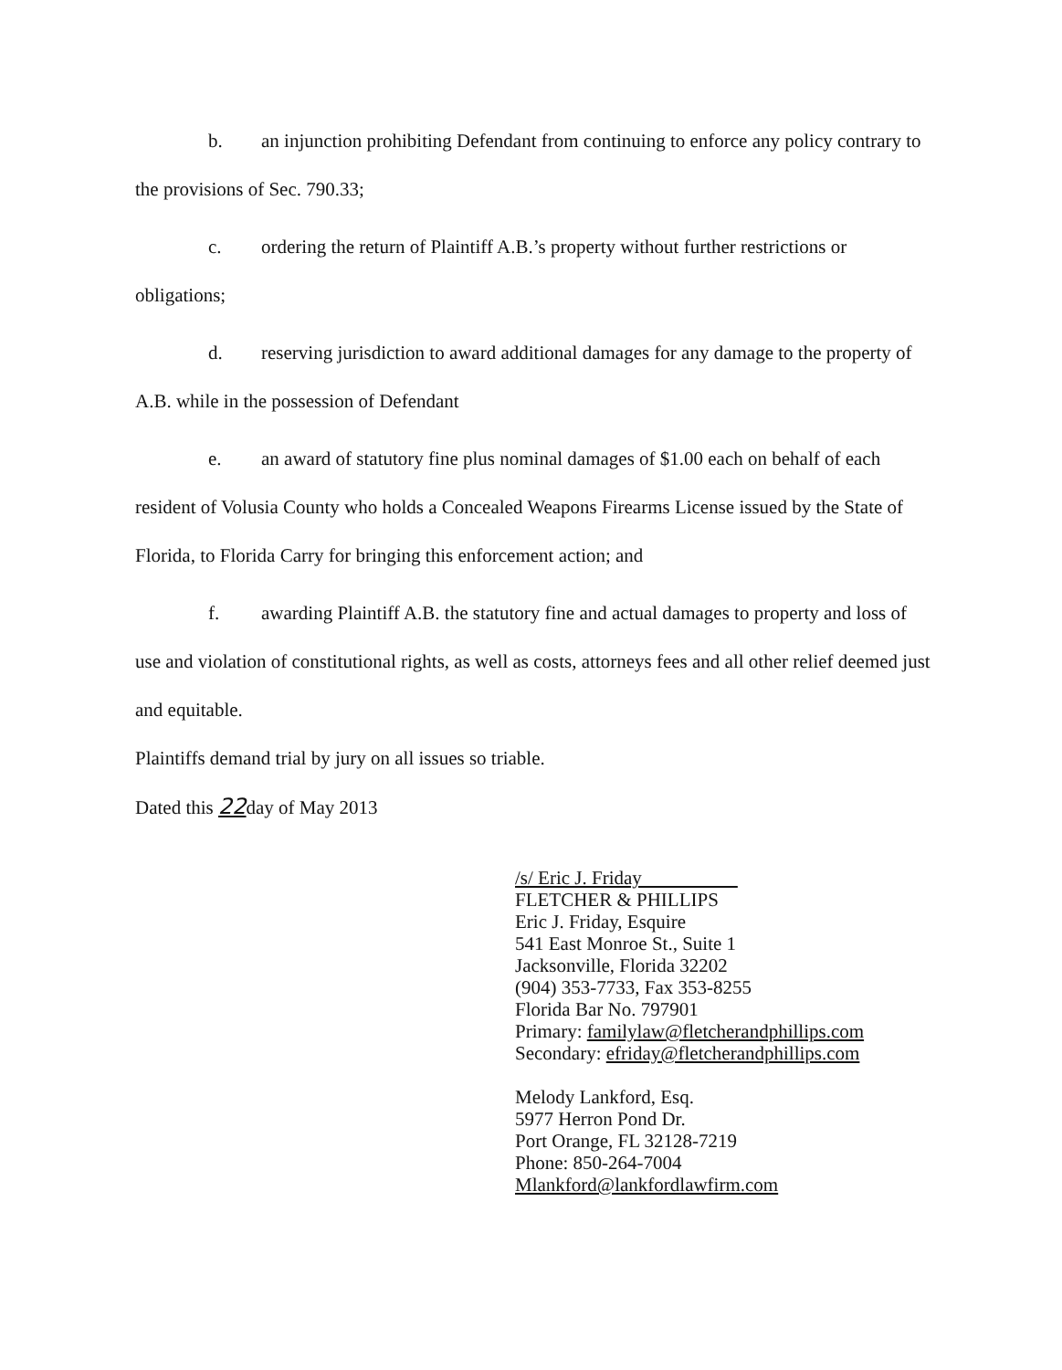b. an injunction prohibiting Defendant from continuing to enforce any policy contrary to the provisions of Sec. 790.33;
c. ordering the return of Plaintiff A.B.’s property without further restrictions or obligations;
d. reserving jurisdiction to award additional damages for any damage to the property of A.B. while in the possession of Defendant
e. an award of statutory fine plus nominal damages of $1.00 each on behalf of each resident of Volusia County who holds a Concealed Weapons Firearms License issued by the State of Florida, to Florida Carry for bringing this enforcement action; and
f. awarding Plaintiff A.B. the statutory fine and actual damages to property and loss of use and violation of constitutional rights, as well as costs, attorneys fees and all other relief deemed just and equitable.
Plaintiffs demand trial by jury on all issues so triable.
Dated this 22day of May 2013
/s/ Eric J. Friday
FLETCHER & PHILLIPS
Eric J. Friday, Esquire
541 East Monroe St., Suite 1
Jacksonville, Florida 32202
(904) 353-7733, Fax 353-8255
Florida Bar No. 797901
Primary: familylaw@fletcherandphillips.com
Secondary: efriday@fletcherandphillips.com
Melody Lankford, Esq.
5977 Herron Pond Dr.
Port Orange, FL 32128-7219
Phone: 850-264-7004
Mlankford@lankfordlawfirm.com